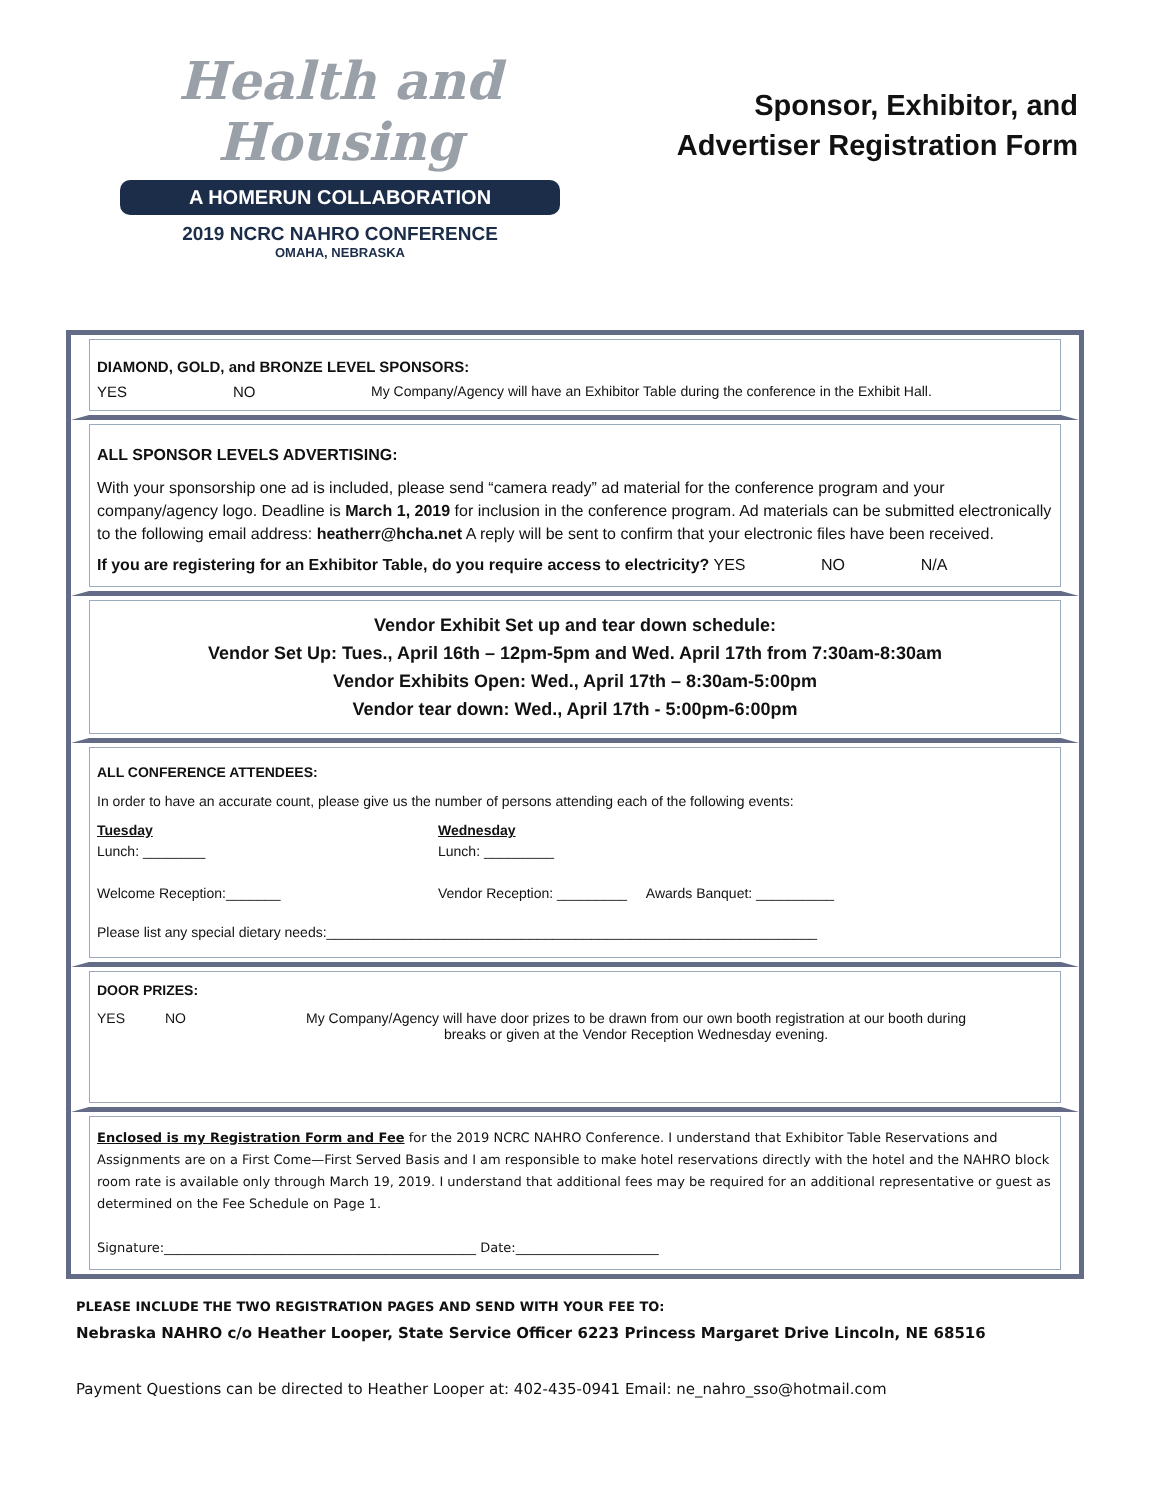Health and Housing
A HOMERUN COLLABORATION
2019 NCRC NAHRO CONFERENCE
OMAHA, NEBRASKA
Sponsor, Exhibitor, and
Advertiser Registration Form
DIAMOND, GOLD, and BRONZE LEVEL SPONSORS:
YES NO My Company/Agency will have an Exhibitor Table during the conference in the Exhibit Hall.
ALL SPONSOR LEVELS ADVERTISING:
With your sponsorship one ad is included, please send “camera ready” ad material for the conference program and your company/agency logo. Deadline is March 1, 2019 for inclusion in the conference program. Ad materials can be submitted electronically to the following email address: heatherr@hcha.net A reply will be sent to confirm that your electronic files have been received.
If you are registering for an Exhibitor Table, do you require access to electricity? YES NO N/A
Vendor Exhibit Set up and tear down schedule:
Vendor Set Up: Tues., April 16th – 12pm-5pm and Wed. April 17th from 7:30am-8:30am
Vendor Exhibits Open: Wed., April 17th – 8:30am-5:00pm
Vendor tear down: Wed., April 17th - 5:00pm-6:00pm
ALL CONFERENCE ATTENDEES:
In order to have an accurate count, please give us the number of persons attending each of the following events:
Tuesday
Lunch: ________
Welcome Reception:_______
Wednesday
Lunch: _________
Vendor Reception: _________ Awards Banquet: __________
Please list any special dietary needs:_______________________________________________________________
DOOR PRIZES:
YES NO My Company/Agency will have door prizes to be drawn from our own booth registration at our booth during breaks or given at the Vendor Reception Wednesday evening.
Enclosed is my Registration Form and Fee for the 2019 NCRC NAHRO Conference. I understand that Exhibitor Table Reservations and Assignments are on a First Come—First Served Basis and I am responsible to make hotel reservations directly with the hotel and the NAHRO block room rate is available only through March 19, 2019. I understand that additional fees may be required for an additional representative or guest as determined on the Fee Schedule on Page 1.
Signature:________________________________________________ Date:______________________
PLEASE INCLUDE THE TWO REGISTRATION PAGES AND SEND WITH YOUR FEE TO:
Nebraska NAHRO c/o Heather Looper, State Service Officer 6223 Princess Margaret Drive Lincoln, NE 68516
Payment Questions can be directed to Heather Looper at: 402-435-0941 Email: ne_nahro_sso@hotmail.com